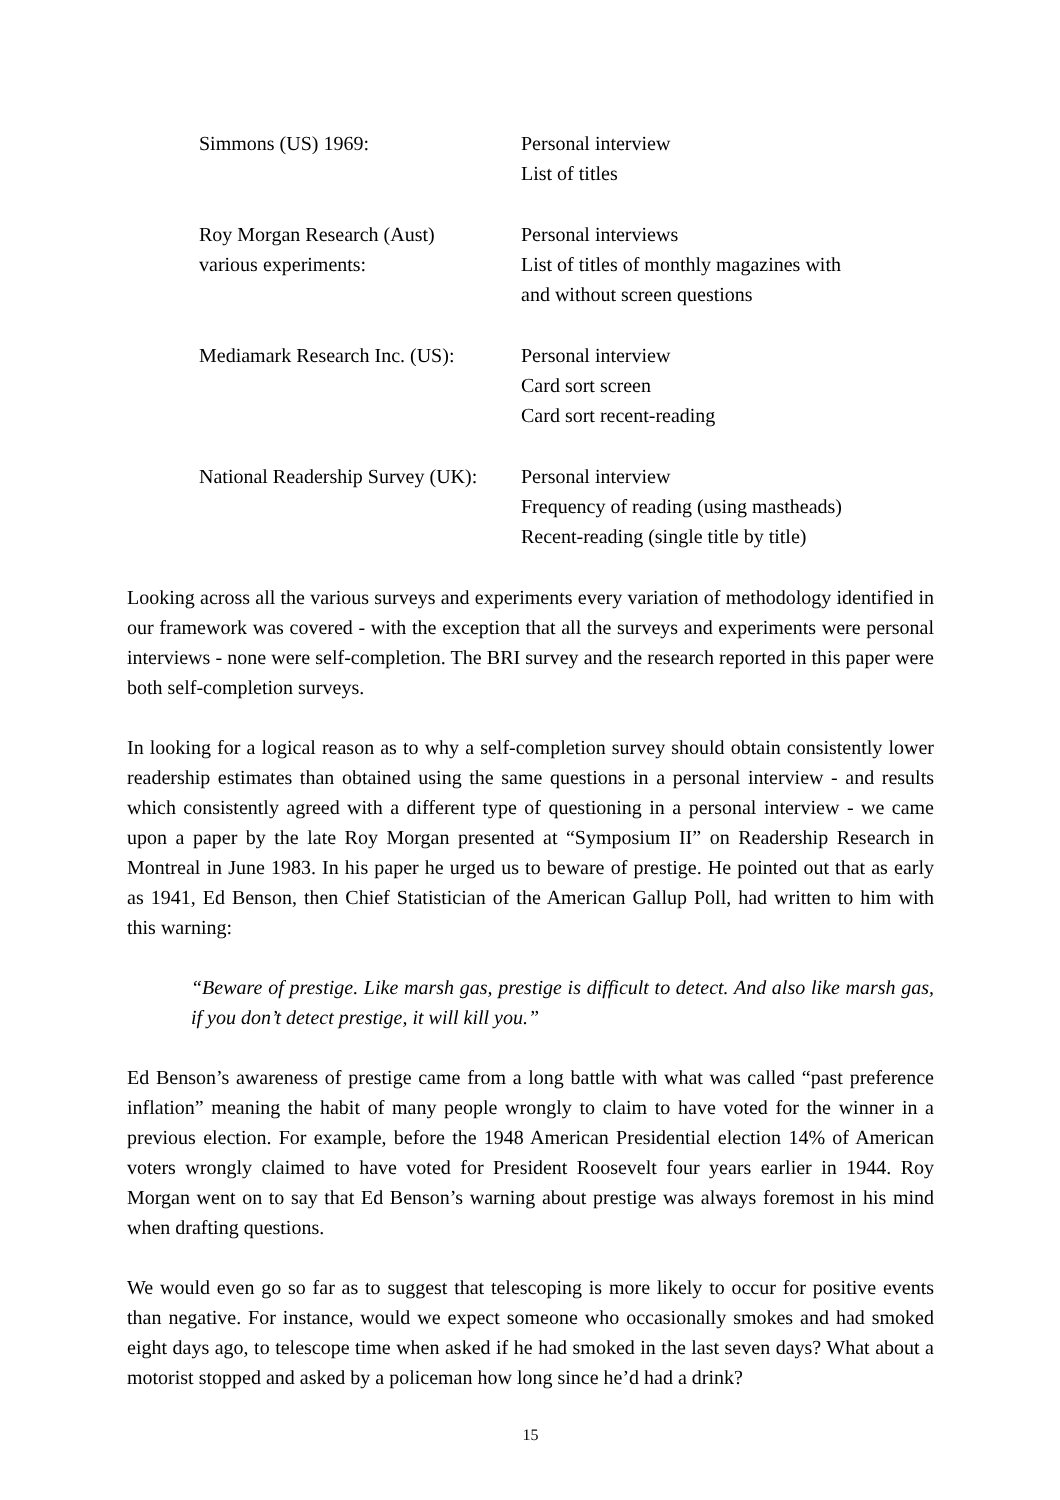| Simmons (US) 1969: | Personal interview List of titles |
| Roy Morgan Research (Aust) various experiments: | Personal interviews List of titles of monthly magazines with and without screen questions |
| Mediamark Research Inc. (US): | Personal interview Card sort screen Card sort recent-reading |
| National Readership Survey (UK): | Personal interview Frequency of reading (using mastheads) Recent-reading (single title by title) |
Looking across all the various surveys and experiments every variation of methodology identified in our framework was covered - with the exception that all the surveys and experiments were personal interviews - none were self-completion. The BRI survey and the research reported in this paper were both self-completion surveys.
In looking for a logical reason as to why a self-completion survey should obtain consistently lower readership estimates than obtained using the same questions in a personal interview - and results which consistently agreed with a different type of questioning in a personal interview - we came upon a paper by the late Roy Morgan presented at “Symposium II” on Readership Research in Montreal in June 1983. In his paper he urged us to beware of prestige. He pointed out that as early as 1941, Ed Benson, then Chief Statistician of the American Gallup Poll, had written to him with this warning:
“Beware of prestige. Like marsh gas, prestige is difficult to detect. And also like marsh gas, if you don’t detect prestige, it will kill you.”
Ed Benson’s awareness of prestige came from a long battle with what was called “past preference inflation” meaning the habit of many people wrongly to claim to have voted for the winner in a previous election. For example, before the 1948 American Presidential election 14% of American voters wrongly claimed to have voted for President Roosevelt four years earlier in 1944. Roy Morgan went on to say that Ed Benson’s warning about prestige was always foremost in his mind when drafting questions.
We would even go so far as to suggest that telescoping is more likely to occur for positive events than negative. For instance, would we expect someone who occasionally smokes and had smoked eight days ago, to telescope time when asked if he had smoked in the last seven days? What about a motorist stopped and asked by a policeman how long since he’d had a drink?
15